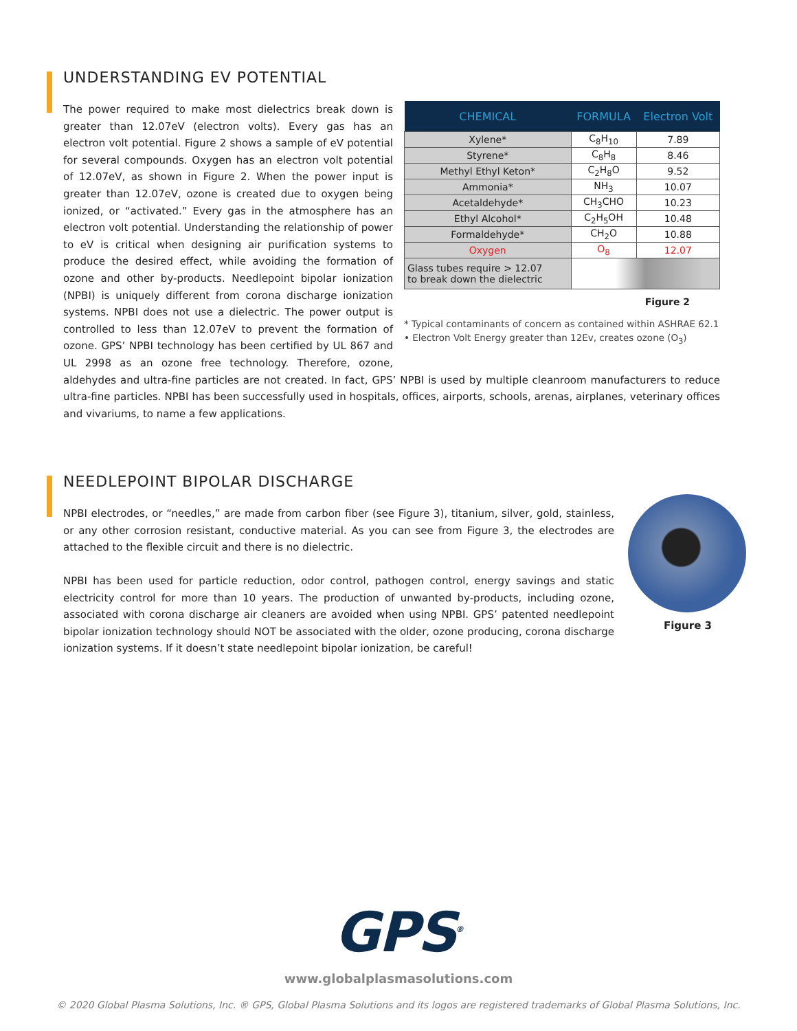UNDERSTANDING EV POTENTIAL
| CHEMICAL | FORMULA | Electron Volt |
| --- | --- | --- |
| Xylene* | C<sub>8</sub>H<sub>10</sub> | 7.89 |
| Styrene* | C<sub>8</sub>H<sub>8</sub> | 8.46 |
| Methyl Ethyl Keton* | C<sub>2</sub>H<sub>8</sub>O | 9.52 |
| Ammonia* | NH<sub>3</sub> | 10.07 |
| Acetaldehyde* | CH<sub>3</sub>CHO | 10.23 |
| Ethyl Alcohol* | C<sub>2</sub>H<sub>5</sub>OH | 10.48 |
| Formaldehyde* | CH<sub>2</sub>O | 10.88 |
| Oxygen | O<sub>8</sub> | 12.07 |
| Glass tubes require > 12.07 to break down the dielectric | | |
Figure 2
* Typical contaminants of concern as contained within ASHRAE 62.1
• Electron Volt Energy greater than 12Ev, creates ozone (O<sub>3</sub>)
The power required to make most dielectrics break down is greater than 12.07eV (electron volts). Every gas has an electron volt potential. Figure 2 shows a sample of eV potential for several compounds. Oxygen has an electron volt potential of 12.07eV, as shown in Figure 2. When the power input is greater than 12.07eV, ozone is created due to oxygen being ionized, or “activated.” Every gas in the atmosphere has an electron volt potential. Understanding the relationship of power to eV is critical when designing air purification systems to produce the desired effect, while avoiding the formation of ozone and other by-products. Needlepoint bipolar ionization (NPBI) is uniquely different from corona discharge ionization systems. NPBI does not use a dielectric. The power output is controlled to less than 12.07eV to prevent the formation of ozone. GPS’ NPBI technology has been certified by UL 867 and UL 2998 as an ozone free technology. Therefore, ozone, aldehydes and ultra-fine particles are not created. In fact, GPS’ NPBI is used by multiple cleanroom manufacturers to reduce ultra-fine particles. NPBI has been successfully used in hospitals, offices, airports, schools, arenas, airplanes, veterinary offices and vivariums, to name a few applications.
NEEDLEPOINT BIPOLAR DISCHARGE
Figure 3
NPBI electrodes, or “needles,” are made from carbon fiber (see Figure 3), titanium, silver, gold, stainless, or any other corrosion resistant, conductive material. As you can see from Figure 3, the electrodes are attached to the flexible circuit and there is no dielectric.
NPBI has been used for particle reduction, odor control, pathogen control, energy savings and static electricity control for more than 10 years. The production of unwanted by-products, including ozone, associated with corona discharge air cleaners are avoided when using NPBI. GPS’ patented needlepoint bipolar ionization technology should NOT be associated with the older, ozone producing, corona discharge ionization systems. If it doesn’t state needlepoint bipolar ionization, be careful!
GPS<sup>®</sup>
www.globalplasmasolutions.com
© 2020 Global Plasma Solutions, Inc. ® GPS, Global Plasma Solutions and its logos are registered trademarks of Global Plasma Solutions, Inc.